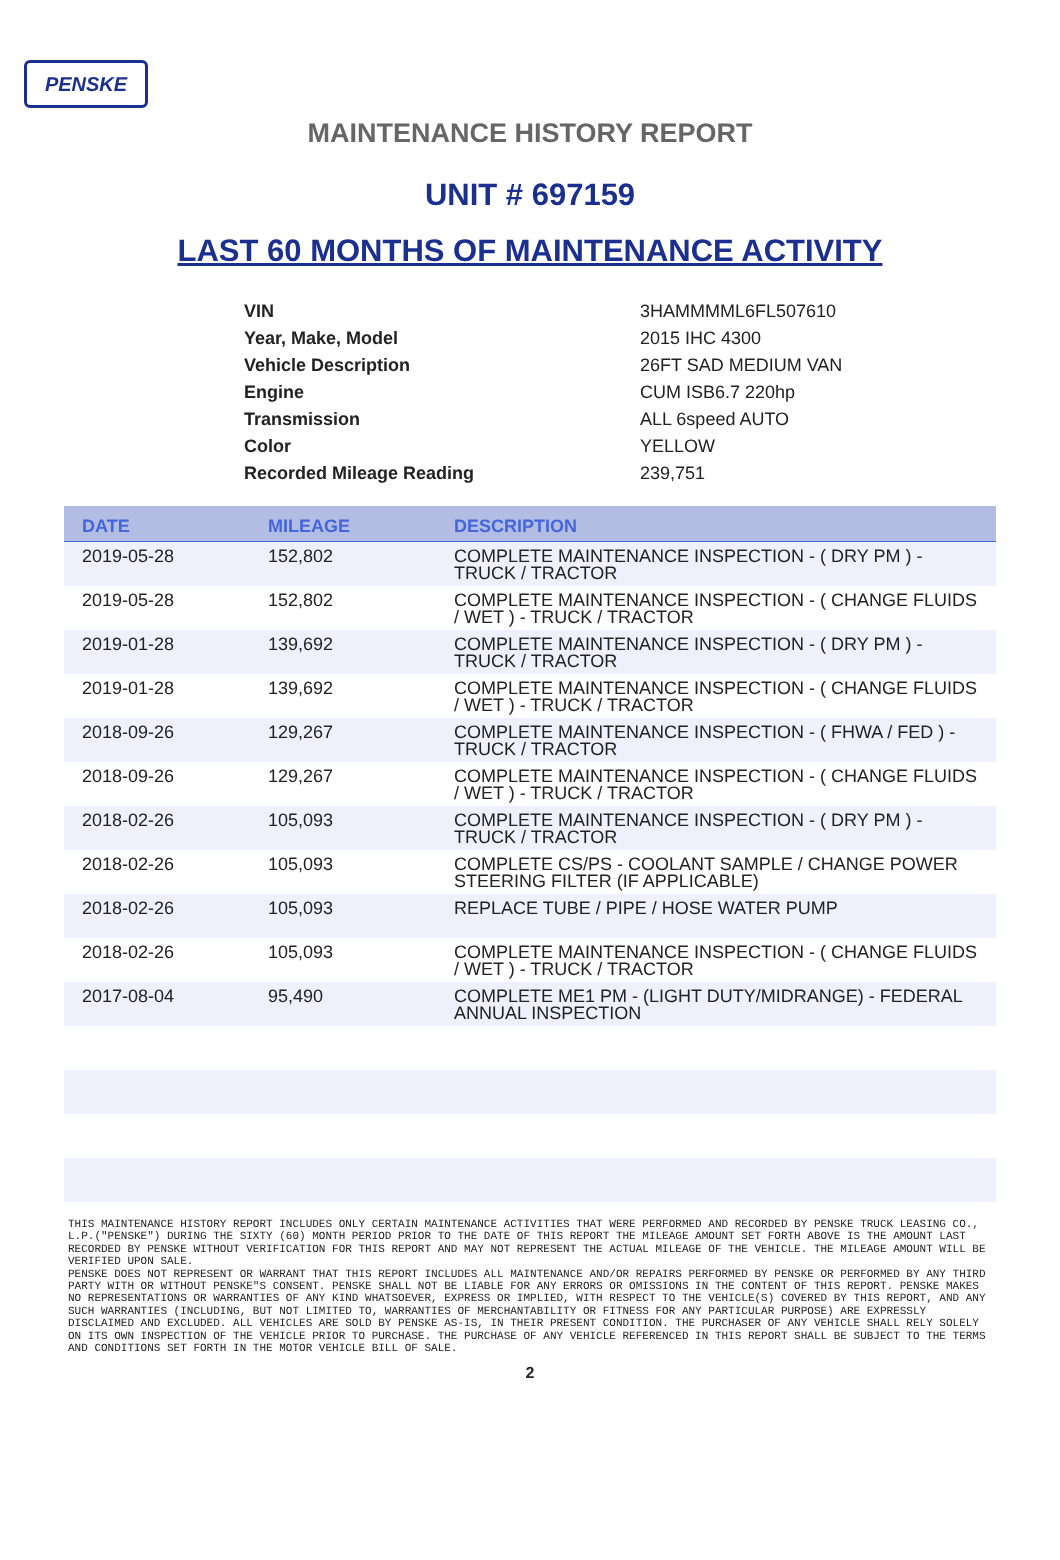PENSKE
MAINTENANCE HISTORY REPORT
UNIT # 697159
LAST 60 MONTHS OF MAINTENANCE ACTIVITY
| VIN | 3HAMMMML6FL507610 |
| Year, Make, Model | 2015 IHC 4300 |
| Vehicle Description | 26FT SAD MEDIUM VAN |
| Engine | CUM ISB6.7 220hp |
| Transmission | ALL 6speed AUTO |
| Color | YELLOW |
| Recorded Mileage Reading | 239,751 |
| DATE | MILEAGE | DESCRIPTION |
| --- | --- | --- |
| 2019-05-28 | 152,802 | COMPLETE MAINTENANCE INSPECTION - ( DRY PM ) - TRUCK / TRACTOR |
| 2019-05-28 | 152,802 | COMPLETE MAINTENANCE INSPECTION - ( CHANGE FLUIDS / WET ) - TRUCK / TRACTOR |
| 2019-01-28 | 139,692 | COMPLETE MAINTENANCE INSPECTION - ( DRY PM ) - TRUCK / TRACTOR |
| 2019-01-28 | 139,692 | COMPLETE MAINTENANCE INSPECTION - ( CHANGE FLUIDS / WET ) - TRUCK / TRACTOR |
| 2018-09-26 | 129,267 | COMPLETE MAINTENANCE INSPECTION - ( FHWA / FED ) - TRUCK / TRACTOR |
| 2018-09-26 | 129,267 | COMPLETE MAINTENANCE INSPECTION - ( CHANGE FLUIDS / WET ) - TRUCK / TRACTOR |
| 2018-02-26 | 105,093 | COMPLETE MAINTENANCE INSPECTION - ( DRY PM ) - TRUCK / TRACTOR |
| 2018-02-26 | 105,093 | COMPLETE CS/PS - COOLANT SAMPLE / CHANGE POWER STEERING FILTER (IF APPLICABLE) |
| 2018-02-26 | 105,093 | REPLACE TUBE / PIPE / HOSE WATER PUMP |
| 2018-02-26 | 105,093 | COMPLETE MAINTENANCE INSPECTION - ( CHANGE FLUIDS / WET ) - TRUCK / TRACTOR |
| 2017-08-04 | 95,490 | COMPLETE ME1 PM - (LIGHT DUTY/MIDRANGE) - FEDERAL ANNUAL INSPECTION |
THIS MAINTENANCE HISTORY REPORT INCLUDES ONLY CERTAIN MAINTENANCE ACTIVITIES THAT WERE PERFORMED AND RECORDED BY PENSKE TRUCK LEASING CO., L.P.("PENSKE") DURING THE SIXTY (60) MONTH PERIOD PRIOR TO THE DATE OF THIS REPORT THE MILEAGE AMOUNT SET FORTH ABOVE IS THE AMOUNT LAST RECORDED BY PENSKE WITHOUT VERIFICATION FOR THIS REPORT AND MAY NOT REPRESENT THE ACTUAL MILEAGE OF THE VEHICLE. THE MILEAGE AMOUNT WILL BE VERIFIED UPON SALE.
PENSKE DOES NOT REPRESENT OR WARRANT THAT THIS REPORT INCLUDES ALL MAINTENANCE AND/OR REPAIRS PERFORMED BY PENSKE OR PERFORMED BY ANY THIRD PARTY WITH OR WITHOUT PENSKE"S CONSENT. PENSKE SHALL NOT BE LIABLE FOR ANY ERRORS OR OMISSIONS IN THE CONTENT OF THIS REPORT. PENSKE MAKES NO REPRESENTATIONS OR WARRANTIES OF ANY KIND WHATSOEVER, EXPRESS OR IMPLIED, WITH RESPECT TO THE VEHICLE(S) COVERED BY THIS REPORT, AND ANY SUCH WARRANTIES (INCLUDING, BUT NOT LIMITED TO, WARRANTIES OF MERCHANTABILITY OR FITNESS FOR ANY PARTICULAR PURPOSE) ARE EXPRESSLY DISCLAIMED AND EXCLUDED. ALL VEHICLES ARE SOLD BY PENSKE AS-IS, IN THEIR PRESENT CONDITION. THE PURCHASER OF ANY VEHICLE SHALL RELY SOLELY ON ITS OWN INSPECTION OF THE VEHICLE PRIOR TO PURCHASE. THE PURCHASE OF ANY VEHICLE REFERENCED IN THIS REPORT SHALL BE SUBJECT TO THE TERMS AND CONDITIONS SET FORTH IN THE MOTOR VEHICLE BILL OF SALE.
2